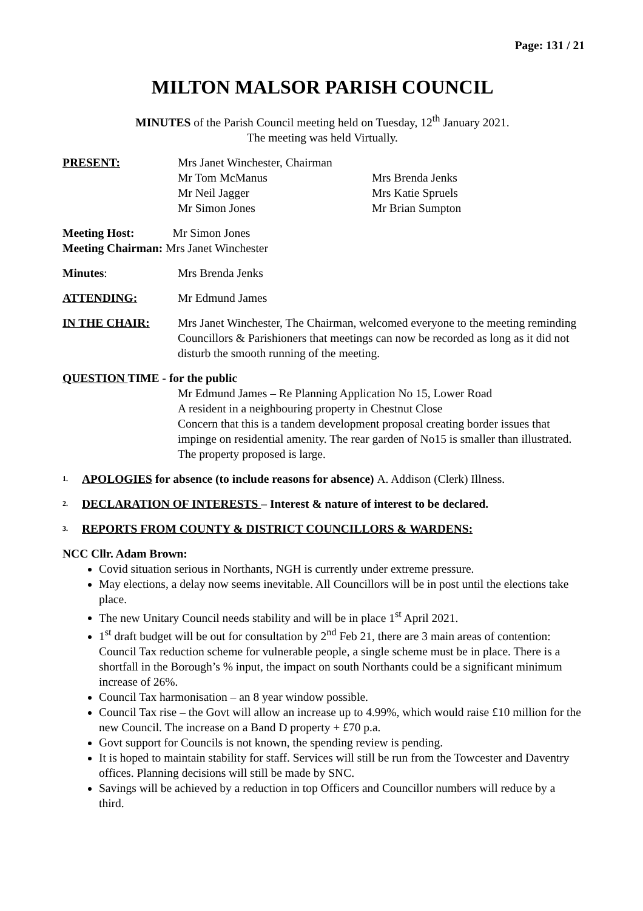Page: 131 / 21
MILTON MALSOR PARISH COUNCIL
MINUTES of the Parish Council meeting held on Tuesday, 12<sup>th</sup> January 2021.
The meeting was held Virtually.
PRESENT: Mrs Janet Winchester, Chairman
Mr Tom McManus
Mr Neil Jagger
Mr Simon Jones
Mrs Brenda Jenks
Mrs Katie Spruels
Mr Brian Sumpton
Meeting Host: Mr Simon Jones
Meeting Chairman: Mrs Janet Winchester
Minutes: Mrs Brenda Jenks
ATTENDING: Mr Edmund James
IN THE CHAIR: Mrs Janet Winchester, The Chairman, welcomed everyone to the meeting reminding Councillors & Parishioners that meetings can now be recorded as long as it did not disturb the smooth running of the meeting.
QUESTION TIME - for the public
Mr Edmund James – Re Planning Application No 15, Lower Road
A resident in a neighbouring property in Chestnut Close
Concern that this is a tandem development proposal creating border issues that impinge on residential amenity. The rear garden of No15 is smaller than illustrated. The property proposed is large.
1. APOLOGIES for absence (to include reasons for absence) A. Addison (Clerk) Illness.
2. DECLARATION OF INTERESTS – Interest & nature of interest to be declared.
3. REPORTS FROM COUNTY & DISTRICT COUNCILLORS & WARDENS:
NCC Cllr. Adam Brown:
Covid situation serious in Northants, NGH is currently under extreme pressure.
May elections, a delay now seems inevitable. All Councillors will be in post until the elections take place.
The new Unitary Council needs stability and will be in place 1<sup>st</sup> April 2021.
1<sup>st</sup> draft budget will be out for consultation by 2<sup>nd</sup> Feb 21, there are 3 main areas of contention: Council Tax reduction scheme for vulnerable people, a single scheme must be in place. There is a shortfall in the Borough’s % input, the impact on south Northants could be a significant minimum increase of 26%.
Council Tax harmonisation – an 8 year window possible.
Council Tax rise – the Govt will allow an increase up to 4.99%, which would raise £10 million for the new Council. The increase on a Band D property + £70 p.a.
Govt support for Councils is not known, the spending review is pending.
It is hoped to maintain stability for staff. Services will still be run from the Towcester and Daventry offices. Planning decisions will still be made by SNC.
Savings will be achieved by a reduction in top Officers and Councillor numbers will reduce by a third.